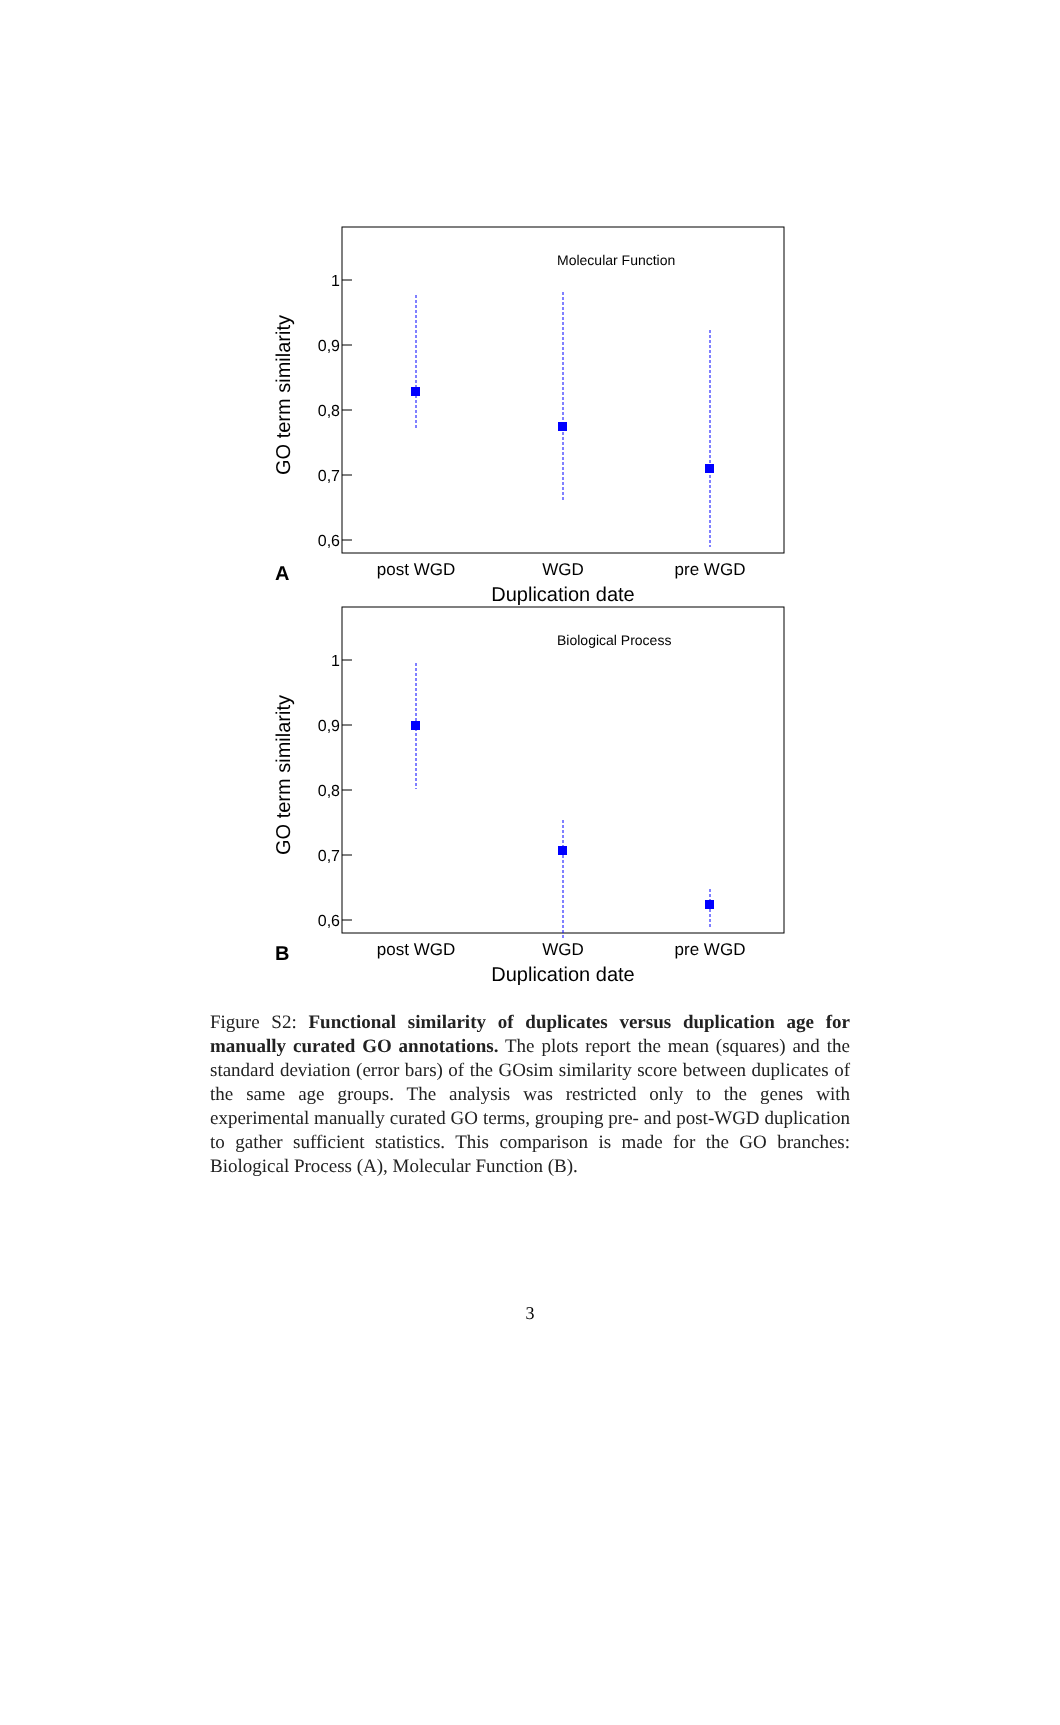Molecular Function
1
0,9
0,8
0,7
0,6
GO term similarity
post WGD
WGD
pre WGD
Duplication date
A
Biological Process
1
0,9
0,8
0,7
0,6
GO term similarity
post WGD
WGD
pre WGD
Duplication date
B
Figure S2: Functional similarity of duplicates versus duplication age for manually curated GO annotations. The plots report the mean (squares) and the standard deviation (error bars) of the GOsim similarity score between duplicates of the same age groups. The analysis was restricted only to the genes with experimental manually curated GO terms, grouping pre- and post-WGD duplication to gather sufficient statistics. This comparison is made for the GO branches: Biological Process (A), Molecular Function (B).
3